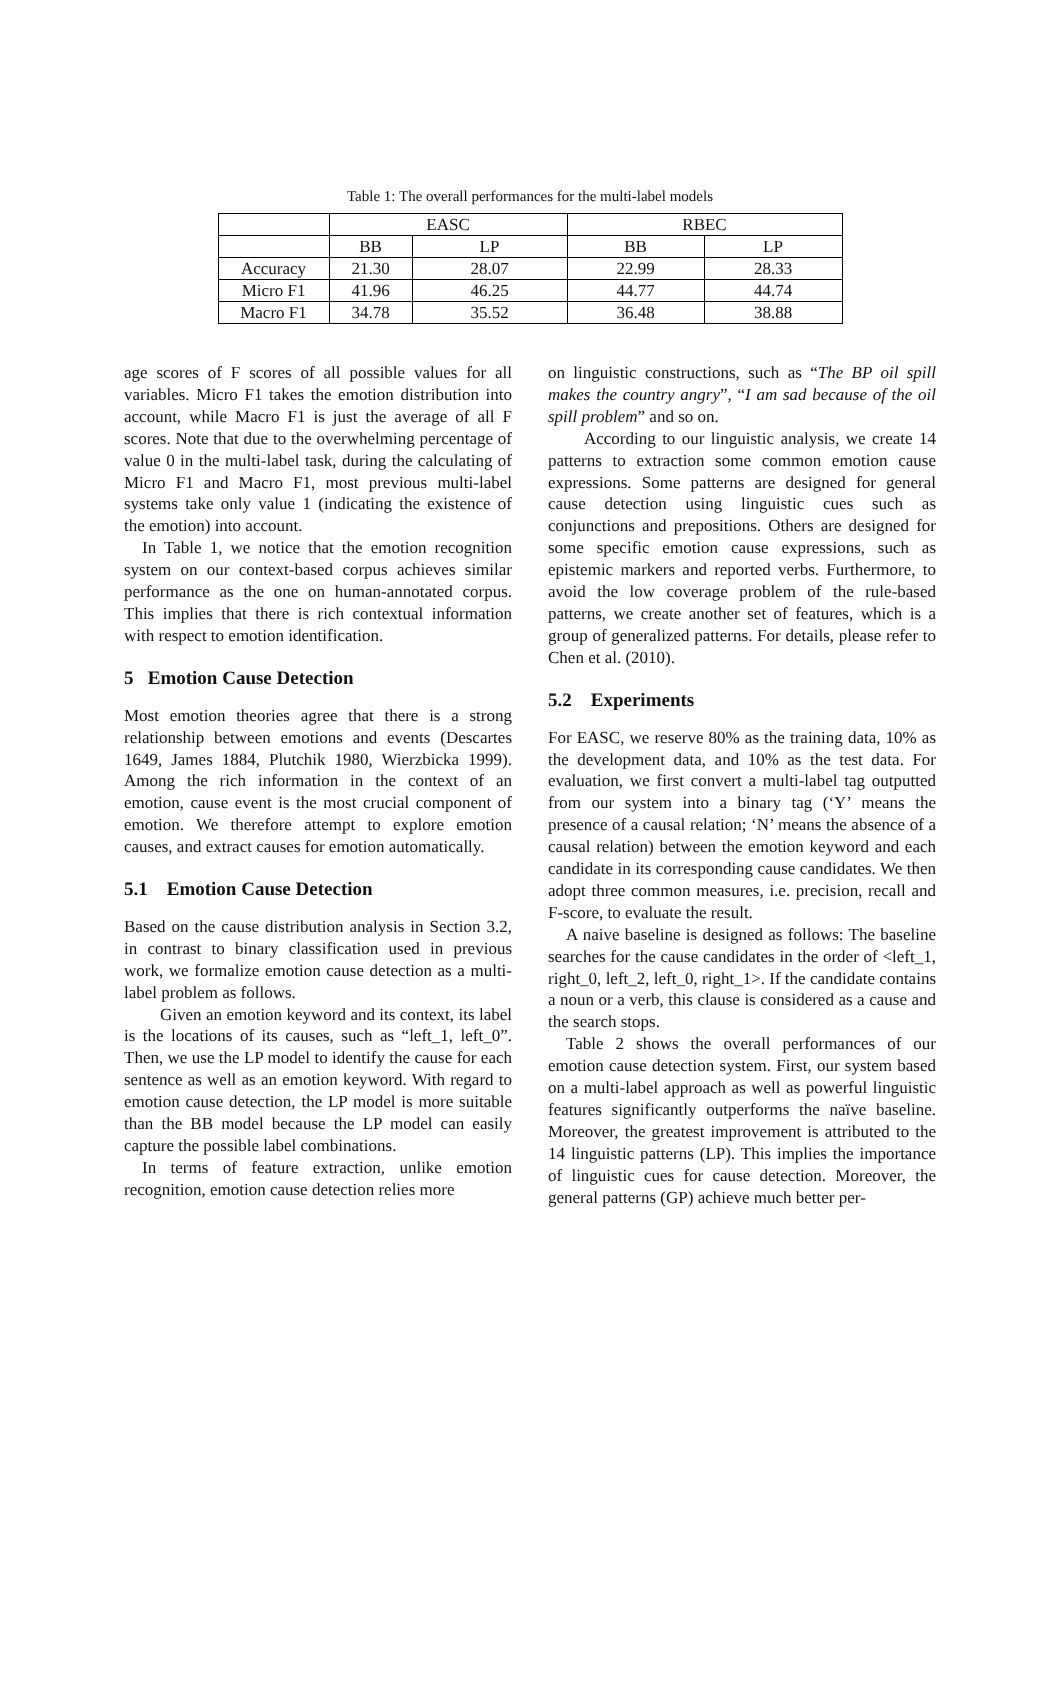Table 1: The overall performances for the multi-label models
| | EASC | | RBEC | |
| --- | --- | --- | --- | --- |
| | BB | LP | BB | LP |
| Accuracy | 21.30 | 28.07 | 22.99 | 28.33 |
| Micro F1 | 41.96 | 46.25 | 44.77 | 44.74 |
| Macro F1 | 34.78 | 35.52 | 36.48 | 38.88 |
age scores of F scores of all possible values for all variables. Micro F1 takes the emotion distribution into account, while Macro F1 is just the average of all F scores. Note that due to the overwhelming percentage of value 0 in the multi-label task, during the calculating of Micro F1 and Macro F1, most previous multi-label systems take only value 1 (indicating the existence of the emotion) into account.
In Table 1, we notice that the emotion recognition system on our context-based corpus achieves similar performance as the one on human-annotated corpus. This implies that there is rich contextual information with respect to emotion identification.
5 Emotion Cause Detection
Most emotion theories agree that there is a strong relationship between emotions and events (Descartes 1649, James 1884, Plutchik 1980, Wierzbicka 1999). Among the rich information in the context of an emotion, cause event is the most crucial component of emotion. We therefore attempt to explore emotion causes, and extract causes for emotion automatically.
5.1 Emotion Cause Detection
Based on the cause distribution analysis in Section 3.2, in contrast to binary classification used in previous work, we formalize emotion cause detection as a multi-label problem as follows.
Given an emotion keyword and its context, its label is the locations of its causes, such as “left_1, left_0”. Then, we use the LP model to identify the cause for each sentence as well as an emotion keyword. With regard to emotion cause detection, the LP model is more suitable than the BB model because the LP model can easily capture the possible label combinations.
In terms of feature extraction, unlike emotion recognition, emotion cause detection relies more
on linguistic constructions, such as “The BP oil spill makes the country angry”, “I am sad because of the oil spill problem” and so on.
According to our linguistic analysis, we create 14 patterns to extraction some common emotion cause expressions. Some patterns are designed for general cause detection using linguistic cues such as conjunctions and prepositions. Others are designed for some specific emotion cause expressions, such as epistemic markers and reported verbs. Furthermore, to avoid the low coverage problem of the rule-based patterns, we create another set of features, which is a group of generalized patterns. For details, please refer to Chen et al. (2010).
5.2 Experiments
For EASC, we reserve 80% as the training data, 10% as the development data, and 10% as the test data. For evaluation, we first convert a multi-label tag outputted from our system into a binary tag (‘Y’ means the presence of a causal relation; ‘N’ means the absence of a causal relation) between the emotion keyword and each candidate in its corresponding cause candidates. We then adopt three common measures, i.e. precision, recall and F-score, to evaluate the result.
A naive baseline is designed as follows: The baseline searches for the cause candidates in the order of <left_1, right_0, left_2, left_0, right_1>. If the candidate contains a noun or a verb, this clause is considered as a cause and the search stops.
Table 2 shows the overall performances of our emotion cause detection system. First, our system based on a multi-label approach as well as powerful linguistic features significantly outperforms the naïve baseline. Moreover, the greatest improvement is attributed to the 14 linguistic patterns (LP). This implies the importance of linguistic cues for cause detection. Moreover, the general patterns (GP) achieve much better per-